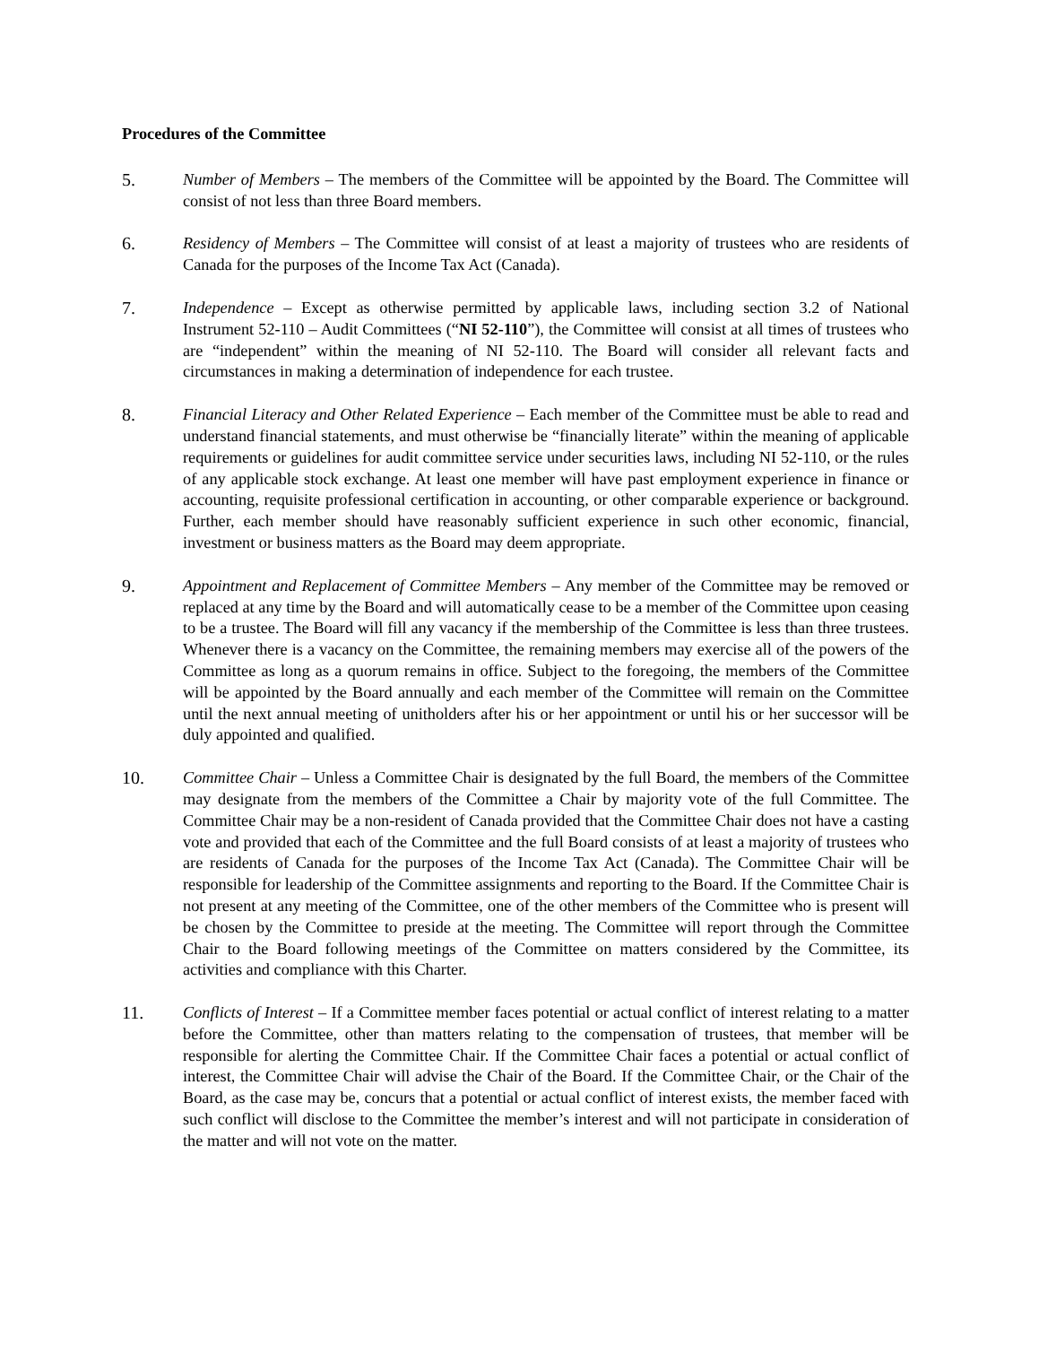Procedures of the Committee
5. Number of Members – The members of the Committee will be appointed by the Board. The Committee will consist of not less than three Board members.
6. Residency of Members – The Committee will consist of at least a majority of trustees who are residents of Canada for the purposes of the Income Tax Act (Canada).
7. Independence – Except as otherwise permitted by applicable laws, including section 3.2 of National Instrument 52-110 – Audit Committees (“NI 52-110”), the Committee will consist at all times of trustees who are “independent” within the meaning of NI 52-110. The Board will consider all relevant facts and circumstances in making a determination of independence for each trustee.
8. Financial Literacy and Other Related Experience – Each member of the Committee must be able to read and understand financial statements, and must otherwise be “financially literate” within the meaning of applicable requirements or guidelines for audit committee service under securities laws, including NI 52-110, or the rules of any applicable stock exchange. At least one member will have past employment experience in finance or accounting, requisite professional certification in accounting, or other comparable experience or background. Further, each member should have reasonably sufficient experience in such other economic, financial, investment or business matters as the Board may deem appropriate.
9. Appointment and Replacement of Committee Members – Any member of the Committee may be removed or replaced at any time by the Board and will automatically cease to be a member of the Committee upon ceasing to be a trustee. The Board will fill any vacancy if the membership of the Committee is less than three trustees. Whenever there is a vacancy on the Committee, the remaining members may exercise all of the powers of the Committee as long as a quorum remains in office. Subject to the foregoing, the members of the Committee will be appointed by the Board annually and each member of the Committee will remain on the Committee until the next annual meeting of unitholders after his or her appointment or until his or her successor will be duly appointed and qualified.
10. Committee Chair – Unless a Committee Chair is designated by the full Board, the members of the Committee may designate from the members of the Committee a Chair by majority vote of the full Committee. The Committee Chair may be a non-resident of Canada provided that the Committee Chair does not have a casting vote and provided that each of the Committee and the full Board consists of at least a majority of trustees who are residents of Canada for the purposes of the Income Tax Act (Canada). The Committee Chair will be responsible for leadership of the Committee assignments and reporting to the Board. If the Committee Chair is not present at any meeting of the Committee, one of the other members of the Committee who is present will be chosen by the Committee to preside at the meeting. The Committee will report through the Committee Chair to the Board following meetings of the Committee on matters considered by the Committee, its activities and compliance with this Charter.
11. Conflicts of Interest – If a Committee member faces potential or actual conflict of interest relating to a matter before the Committee, other than matters relating to the compensation of trustees, that member will be responsible for alerting the Committee Chair. If the Committee Chair faces a potential or actual conflict of interest, the Committee Chair will advise the Chair of the Board. If the Committee Chair, or the Chair of the Board, as the case may be, concurs that a potential or actual conflict of interest exists, the member faced with such conflict will disclose to the Committee the member’s interest and will not participate in consideration of the matter and will not vote on the matter.